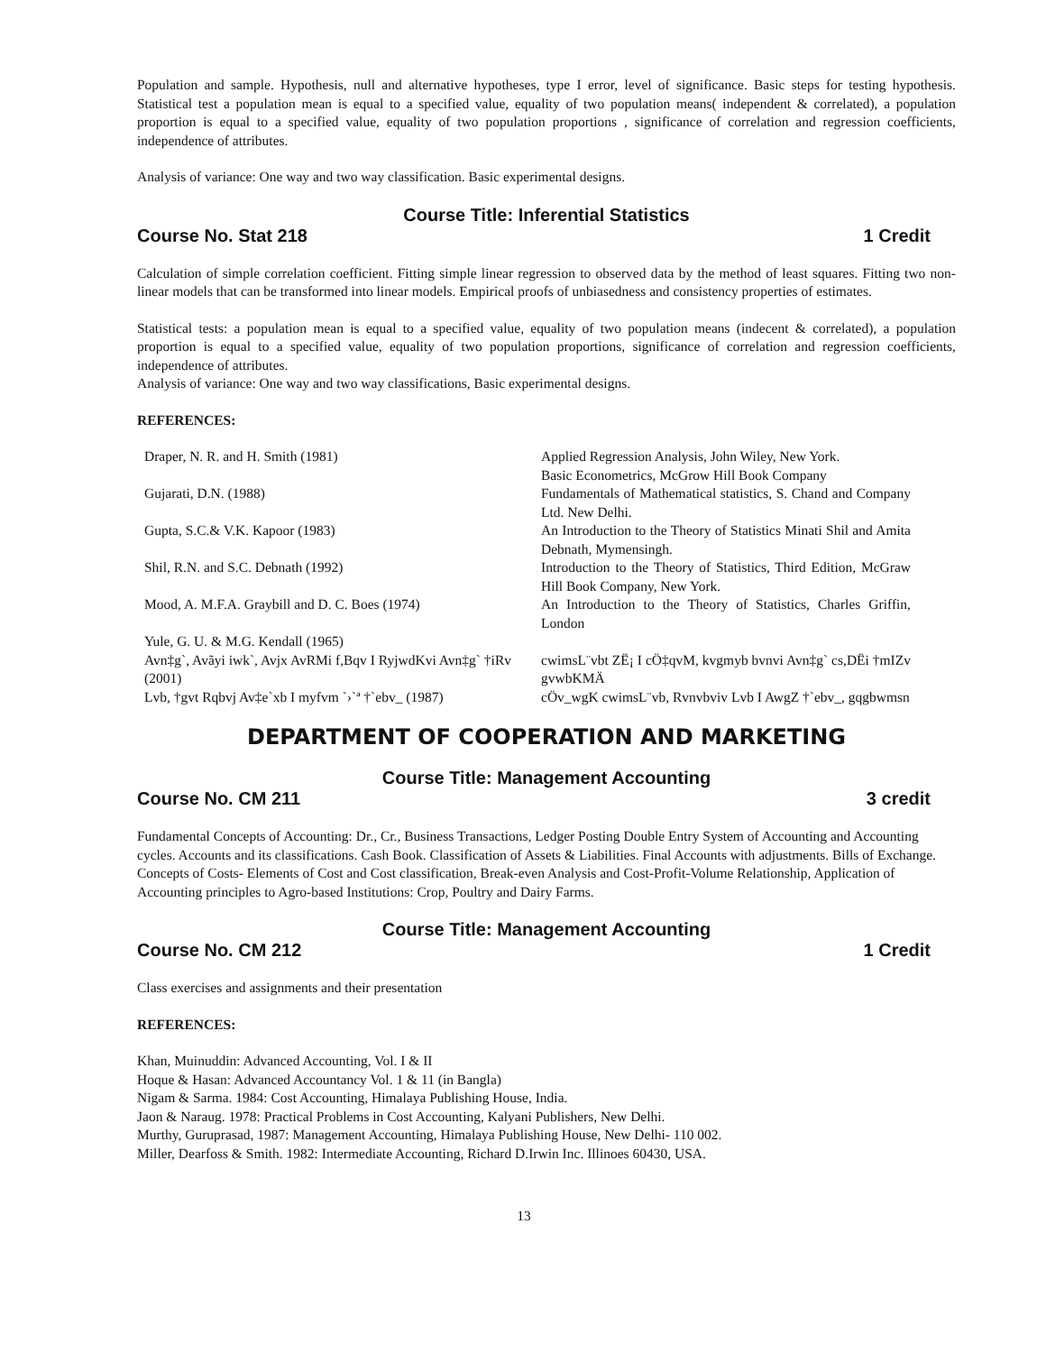Population and sample. Hypothesis, null and alternative hypotheses, type I error, level of significance. Basic steps for testing hypothesis. Statistical test a population mean is equal to a specified value, equality of two population means( independent & correlated), a population proportion is equal to a specified value, equality of two population proportions , significance of correlation and regression coefficients, independence of attributes.
Analysis of variance: One way and two way classification. Basic experimental designs.
Course Title: Inferential Statistics
Course No. Stat 218 1 Credit
Calculation of simple correlation coefficient. Fitting simple linear regression to observed data by the method of least squares. Fitting two non-linear models that can be transformed into linear models. Empirical proofs of unbiasedness and consistency properties of estimates.
Statistical tests: a population mean is equal to a specified value, equality of two population means (indecent & correlated), a population proportion is equal to a specified value, equality of two population proportions, significance of correlation and regression coefficients, independence of attributes.
Analysis of variance: One way and two way classifications, Basic experimental designs.
REFERENCES:
| Draper, N. R. and H. Smith (1981) | Applied Regression Analysis, John Wiley, New York. Basic Econometrics, McGrow Hill Book Company |
| Gujarati, D.N. (1988) | Fundamentals of Mathematical statistics, S. Chand and Company Ltd. New Delhi. |
| Gupta, S.C.& V.K. Kapoor (1983) | An Introduction to the Theory of Statistics Minati Shil and Amita Debnath, Mymensingh. |
| Shil, R.N. and S.C. Debnath (1992) | Introduction to the Theory of Statistics, Third Edition, McGraw Hill Book Company, New York. |
| Mood, A. M.F.A. Graybill and D. C. Boes (1974) | An Introduction to the Theory of Statistics, Charles Griffin, London |
| Yule, G. U. & M.G. Kendall (1965) | |
| Avn‡g`, Avãyi iwk`, Avjx AvRMi f,Bqv I RyjwdKvi Avn‡g` †iRv (2001) | cwimsL¨vbt ZË¡ I cÖ‡qvM, kvgmyb bvnvi Avn‡g` cs,DËi †mIZv gvwbKMÄ |
| Lvb, †gvt Rqbvj Av‡e`xb I myfvm `›`ª †`ebv_ (1987) | cÖv_wgK cwimsL¨vb, Rvnvbviv Lvb I AwgZ †`ebv_, gqgbwmsn |
DEPARTMENT OF COOPERATION AND MARKETING
Course Title: Management Accounting
Course No. CM 211 3 credit
Fundamental Concepts of Accounting: Dr., Cr., Business Transactions, Ledger Posting Double Entry System of Accounting and Accounting cycles. Accounts and its classifications. Cash Book. Classification of Assets & Liabilities. Final Accounts with adjustments. Bills of Exchange. Concepts of Costs- Elements of Cost and Cost classification, Break-even Analysis and Cost-Profit-Volume Relationship, Application of Accounting principles to Agro-based Institutions: Crop, Poultry and Dairy Farms.
Course Title: Management Accounting
Course No. CM 212 1 Credit
Class exercises and assignments and their presentation
REFERENCES:
Khan, Muinuddin: Advanced Accounting, Vol. I & II
Hoque & Hasan: Advanced Accountancy Vol. 1 & 11 (in Bangla)
Nigam & Sarma. 1984: Cost Accounting, Himalaya Publishing House, India.
Jaon & Naraug. 1978: Practical Problems in Cost Accounting, Kalyani Publishers, New Delhi.
Murthy, Guruprasad, 1987: Management Accounting, Himalaya Publishing House, New Delhi- 110 002.
Miller, Dearfoss & Smith. 1982: Intermediate Accounting, Richard D.Irwin Inc. Illinoes 60430, USA.
13